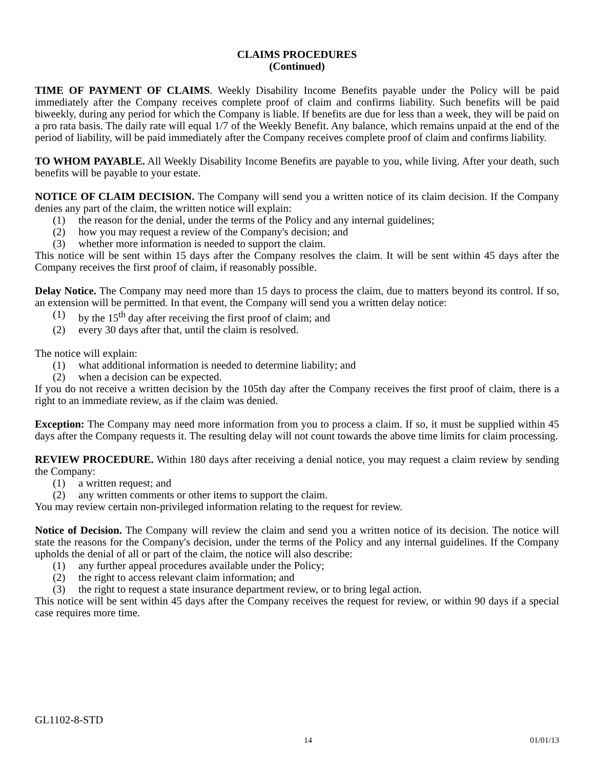CLAIMS PROCEDURES
(Continued)
TIME OF PAYMENT OF CLAIMS. Weekly Disability Income Benefits payable under the Policy will be paid immediately after the Company receives complete proof of claim and confirms liability. Such benefits will be paid biweekly, during any period for which the Company is liable. If benefits are due for less than a week, they will be paid on a pro rata basis. The daily rate will equal 1/7 of the Weekly Benefit. Any balance, which remains unpaid at the end of the period of liability, will be paid immediately after the Company receives complete proof of claim and confirms liability.
TO WHOM PAYABLE. All Weekly Disability Income Benefits are payable to you, while living. After your death, such benefits will be payable to your estate.
NOTICE OF CLAIM DECISION. The Company will send you a written notice of its claim decision. If the Company denies any part of the claim, the written notice will explain:
(1) the reason for the denial, under the terms of the Policy and any internal guidelines;
(2) how you may request a review of the Company's decision; and
(3) whether more information is needed to support the claim.
This notice will be sent within 15 days after the Company resolves the claim. It will be sent within 45 days after the Company receives the first proof of claim, if reasonably possible.
Delay Notice. The Company may need more than 15 days to process the claim, due to matters beyond its control. If so, an extension will be permitted. In that event, the Company will send you a written delay notice:
(1) by the 15<sup>th</sup> day after receiving the first proof of claim; and
(2) every 30 days after that, until the claim is resolved.
The notice will explain:
(1) what additional information is needed to determine liability; and
(2) when a decision can be expected.
If you do not receive a written decision by the 105th day after the Company receives the first proof of claim, there is a right to an immediate review, as if the claim was denied.
Exception: The Company may need more information from you to process a claim. If so, it must be supplied within 45 days after the Company requests it. The resulting delay will not count towards the above time limits for claim processing.
REVIEW PROCEDURE. Within 180 days after receiving a denial notice, you may request a claim review by sending the Company:
(1) a written request; and
(2) any written comments or other items to support the claim.
You may review certain non-privileged information relating to the request for review.
Notice of Decision. The Company will review the claim and send you a written notice of its decision. The notice will state the reasons for the Company's decision, under the terms of the Policy and any internal guidelines. If the Company upholds the denial of all or part of the claim, the notice will also describe:
(1) any further appeal procedures available under the Policy;
(2) the right to access relevant claim information; and
(3) the right to request a state insurance department review, or to bring legal action.
This notice will be sent within 45 days after the Company receives the request for review, or within 90 days if a special case requires more time.
GL1102-8-STD
14 01/01/13